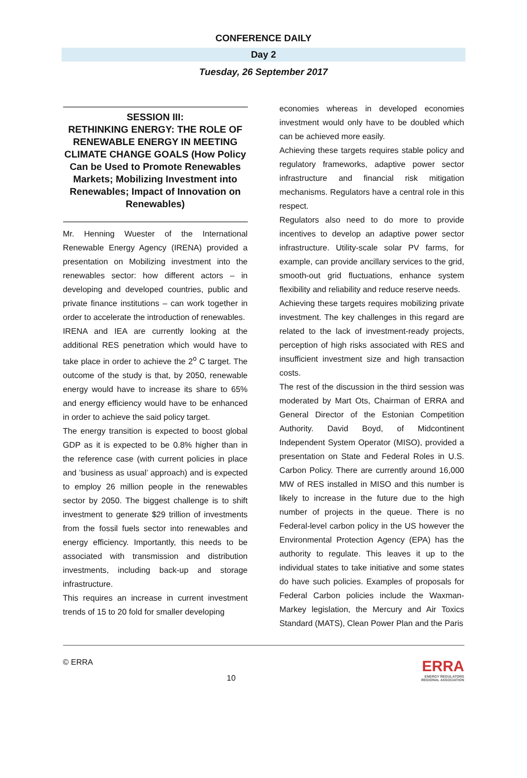CONFERENCE DAILY
Day 2
Tuesday, 26 September 2017
SESSION III:
RETHINKING ENERGY: THE ROLE OF RENEWABLE ENERGY IN MEETING CLIMATE CHANGE GOALS (How Policy Can be Used to Promote Renewables Markets; Mobilizing Investment into Renewables; Impact of Innovation on Renewables)
Mr. Henning Wuester of the International Renewable Energy Agency (IRENA) provided a presentation on Mobilizing investment into the renewables sector: how different actors – in developing and developed countries, public and private finance institutions – can work together in order to accelerate the introduction of renewables.
IRENA and IEA are currently looking at the additional RES penetration which would have to take place in order to achieve the 2<sup>o</sup> C target. The outcome of the study is that, by 2050, renewable energy would have to increase its share to 65% and energy efficiency would have to be enhanced in order to achieve the said policy target.
The energy transition is expected to boost global GDP as it is expected to be 0.8% higher than in the reference case (with current policies in place and ’business as usual’ approach) and is expected to employ 26 million people in the renewables sector by 2050. The biggest challenge is to shift investment to generate $29 trillion of investments from the fossil fuels sector into renewables and energy efficiency. Importantly, this needs to be associated with transmission and distribution investments, including back-up and storage infrastructure.
This requires an increase in current investment trends of 15 to 20 fold for smaller developing
economies whereas in developed economies investment would only have to be doubled which can be achieved more easily.
Achieving these targets requires stable policy and regulatory frameworks, adaptive power sector infrastructure and financial risk mitigation mechanisms. Regulators have a central role in this respect.
Regulators also need to do more to provide incentives to develop an adaptive power sector infrastructure. Utility-scale solar PV farms, for example, can provide ancillary services to the grid, smooth-out grid fluctuations, enhance system flexibility and reliability and reduce reserve needs.
Achieving these targets requires mobilizing private investment. The key challenges in this regard are related to the lack of investment-ready projects, perception of high risks associated with RES and insufficient investment size and high transaction costs.
The rest of the discussion in the third session was moderated by Mart Ots, Chairman of ERRA and General Director of the Estonian Competition Authority. David Boyd, of Midcontinent Independent System Operator (MISO), provided a presentation on State and Federal Roles in U.S. Carbon Policy. There are currently around 16,000 MW of RES installed in MISO and this number is likely to increase in the future due to the high number of projects in the queue. There is no Federal-level carbon policy in the US however the Environmental Protection Agency (EPA) has the authority to regulate. This leaves it up to the individual states to take initiative and some states do have such policies. Examples of proposals for Federal Carbon policies include the Waxman-Markey legislation, the Mercury and Air Toxics Standard (MATS), Clean Power Plan and the Paris
© ERRA
10
ERRA
ENERGY REGULATORS
REGIONAL ASSOCIATION